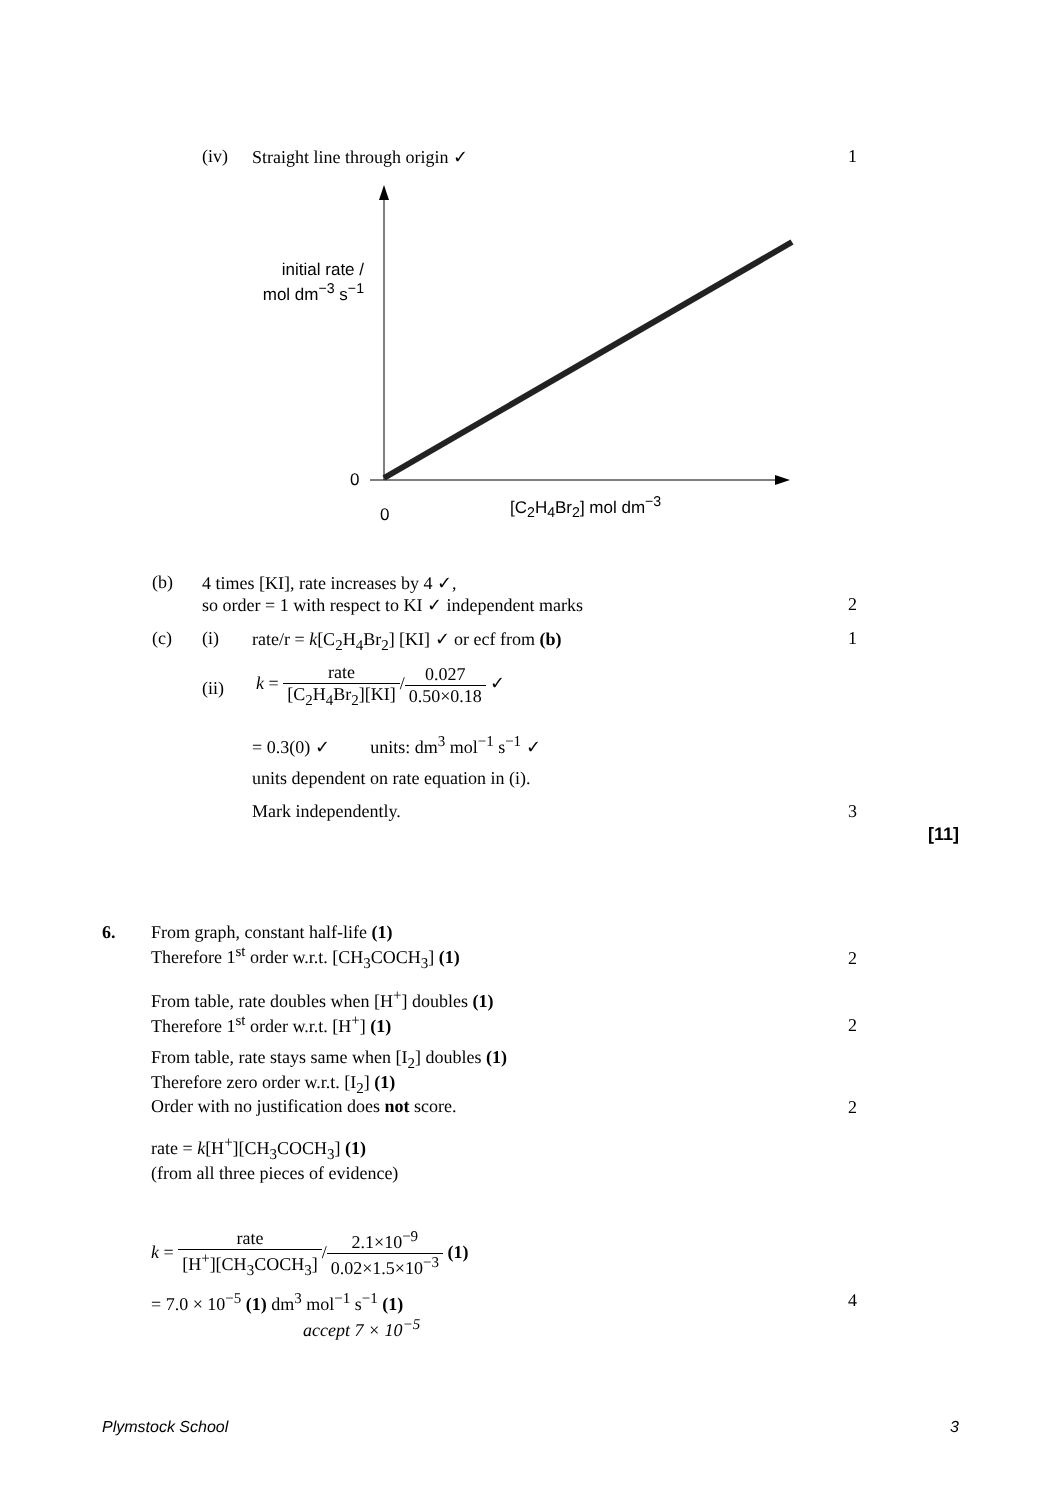(iv) Straight line through origin ✓ 1
initial rate /
mol dm<sup>−3</sup> s<sup>−1</sup>
0
0
[C<sub>2</sub>H<sub>4</sub>Br<sub>2</sub>] mol dm<sup>−3</sup>
(b) 4 times [KI], rate increases by 4 ✓,
so order = 1 with respect to KI ✓ independent marks
2
(c) (i) rate/r = k[C<sub>2</sub>H<sub>4</sub>Br<sub>2</sub>] [KI] ✓ or ecf from (b) 1
(ii)
k = rate [C<sub>2</sub>H<sub>4</sub>Br<sub>2</sub>][KI]/0.027 0.50×0.18 ✓
= 0.3(0) ✓ units: dm<sup>3</sup> mol<sup>−1</sup> s<sup>−1</sup> ✓
units dependent on rate equation in (i).
Mark independently. 3
[11]
6. From graph, constant half-life (1)
Therefore 1<sup>st</sup> order w.r.t. [CH<sub>3</sub>COCH<sub>3</sub>] (1)
2
From table, rate doubles when [H<sup>+</sup>] doubles (1)
Therefore 1<sup>st</sup> order w.r.t. [H<sup>+</sup>] (1)
2
From table, rate stays same when [I<sub>2</sub>] doubles (1)
Therefore zero order w.r.t. [I<sub>2</sub>] (1)
Order with no justification does not score.
2
rate = k[H<sup>+</sup>][CH<sub>3</sub>COCH<sub>3</sub>] (1)
(from all three pieces of evidence)
k = rate [H<sup>+</sup>][CH<sub>3</sub>COCH<sub>3</sub>]/2.1×10<sup>−9</sup> 0.02×1.5×10<sup>−3</sup> (1)
= 7.0 × 10<sup>−5</sup> (1) dm<sup>3</sup> mol<sup>−1</sup> s<sup>−1</sup> (1) 4
accept 7 × 10<sup>−5</sup>
Plymstock School 3